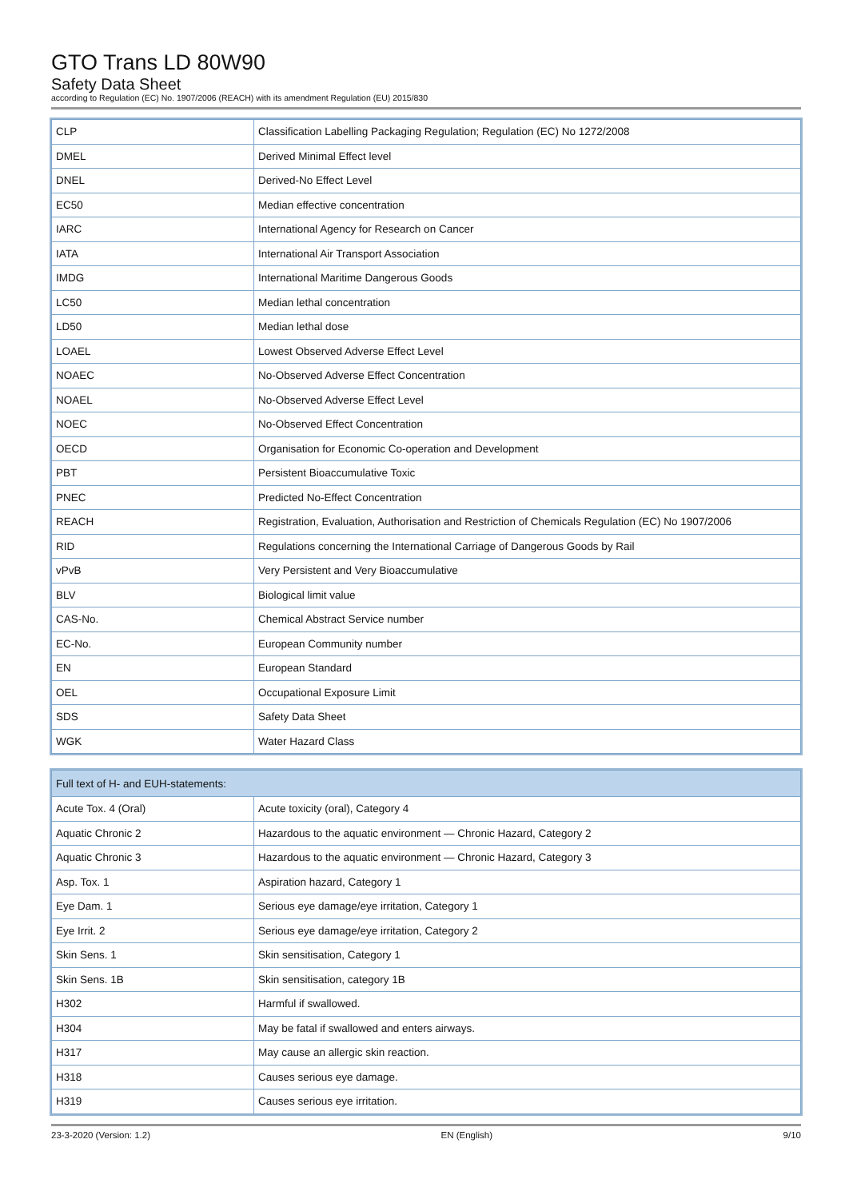GTO Trans LD 80W90
Safety Data Sheet
according to Regulation (EC) No. 1907/2006 (REACH) with its amendment Regulation (EU) 2015/830
| CLP | Classification Labelling Packaging Regulation; Regulation (EC) No 1272/2008 |
| DMEL | Derived Minimal Effect level |
| DNEL | Derived-No Effect Level |
| EC50 | Median effective concentration |
| IARC | International Agency for Research on Cancer |
| IATA | International Air Transport Association |
| IMDG | International Maritime Dangerous Goods |
| LC50 | Median lethal concentration |
| LD50 | Median lethal dose |
| LOAEL | Lowest Observed Adverse Effect Level |
| NOAEC | No-Observed Adverse Effect Concentration |
| NOAEL | No-Observed Adverse Effect Level |
| NOEC | No-Observed Effect Concentration |
| OECD | Organisation for Economic Co-operation and Development |
| PBT | Persistent Bioaccumulative Toxic |
| PNEC | Predicted No-Effect Concentration |
| REACH | Registration, Evaluation, Authorisation and Restriction of Chemicals Regulation (EC) No 1907/2006 |
| RID | Regulations concerning the International Carriage of Dangerous Goods by Rail |
| vPvB | Very Persistent and Very Bioaccumulative |
| BLV | Biological limit value |
| CAS-No. | Chemical Abstract Service number |
| EC-No. | European Community number |
| EN | European Standard |
| OEL | Occupational Exposure Limit |
| SDS | Safety Data Sheet |
| WGK | Water Hazard Class |
| Full text of H- and EUH-statements: | |
| --- | --- |
| Acute Tox. 4 (Oral) | Acute toxicity (oral), Category 4 |
| Aquatic Chronic 2 | Hazardous to the aquatic environment — Chronic Hazard, Category 2 |
| Aquatic Chronic 3 | Hazardous to the aquatic environment — Chronic Hazard, Category 3 |
| Asp. Tox. 1 | Aspiration hazard, Category 1 |
| Eye Dam. 1 | Serious eye damage/eye irritation, Category 1 |
| Eye Irrit. 2 | Serious eye damage/eye irritation, Category 2 |
| Skin Sens. 1 | Skin sensitisation, Category 1 |
| Skin Sens. 1B | Skin sensitisation, category 1B |
| H302 | Harmful if swallowed. |
| H304 | May be fatal if swallowed and enters airways. |
| H317 | May cause an allergic skin reaction. |
| H318 | Causes serious eye damage. |
| H319 | Causes serious eye irritation. |
23-3-2020 (Version: 1.2) EN (English) 9/10